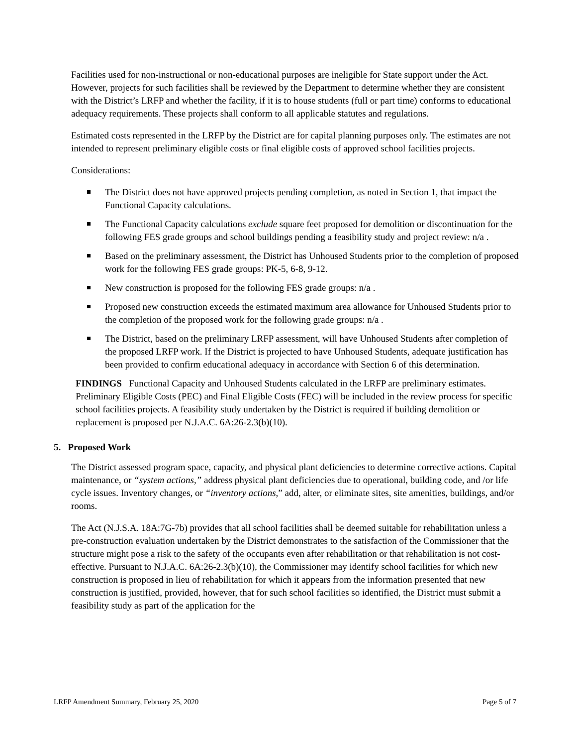Facilities used for non-instructional or non-educational purposes are ineligible for State support under the Act. However, projects for such facilities shall be reviewed by the Department to determine whether they are consistent with the District’s LRFP and whether the facility, if it is to house students (full or part time) conforms to educational adequacy requirements. These projects shall conform to all applicable statutes and regulations.
Estimated costs represented in the LRFP by the District are for capital planning purposes only. The estimates are not intended to represent preliminary eligible costs or final eligible costs of approved school facilities projects.
Considerations:
The District does not have approved projects pending completion, as noted in Section 1, that impact the Functional Capacity calculations.
The Functional Capacity calculations exclude square feet proposed for demolition or discontinuation for the following FES grade groups and school buildings pending a feasibility study and project review: n/a .
Based on the preliminary assessment, the District has Unhoused Students prior to the completion of proposed work for the following FES grade groups: PK-5, 6-8, 9-12.
New construction is proposed for the following FES grade groups: n/a .
Proposed new construction exceeds the estimated maximum area allowance for Unhoused Students prior to the completion of the proposed work for the following grade groups: n/a .
The District, based on the preliminary LRFP assessment, will have Unhoused Students after completion of the proposed LRFP work. If the District is projected to have Unhoused Students, adequate justification has been provided to confirm educational adequacy in accordance with Section 6 of this determination.
FINDINGS Functional Capacity and Unhoused Students calculated in the LRFP are preliminary estimates. Preliminary Eligible Costs (PEC) and Final Eligible Costs (FEC) will be included in the review process for specific school facilities projects. A feasibility study undertaken by the District is required if building demolition or replacement is proposed per N.J.A.C. 6A:26-2.3(b)(10).
5. Proposed Work
The District assessed program space, capacity, and physical plant deficiencies to determine corrective actions. Capital maintenance, or “system actions,” address physical plant deficiencies due to operational, building code, and /or life cycle issues. Inventory changes, or “inventory actions,” add, alter, or eliminate sites, site amenities, buildings, and/or rooms.
The Act (N.J.S.A. 18A:7G-7b) provides that all school facilities shall be deemed suitable for rehabilitation unless a pre-construction evaluation undertaken by the District demonstrates to the satisfaction of the Commissioner that the structure might pose a risk to the safety of the occupants even after rehabilitation or that rehabilitation is not cost-effective. Pursuant to N.J.A.C. 6A:26-2.3(b)(10), the Commissioner may identify school facilities for which new construction is proposed in lieu of rehabilitation for which it appears from the information presented that new construction is justified, provided, however, that for such school facilities so identified, the District must submit a feasibility study as part of the application for the
LRFP Amendment Summary, February 25, 2020 Page 5 of 7